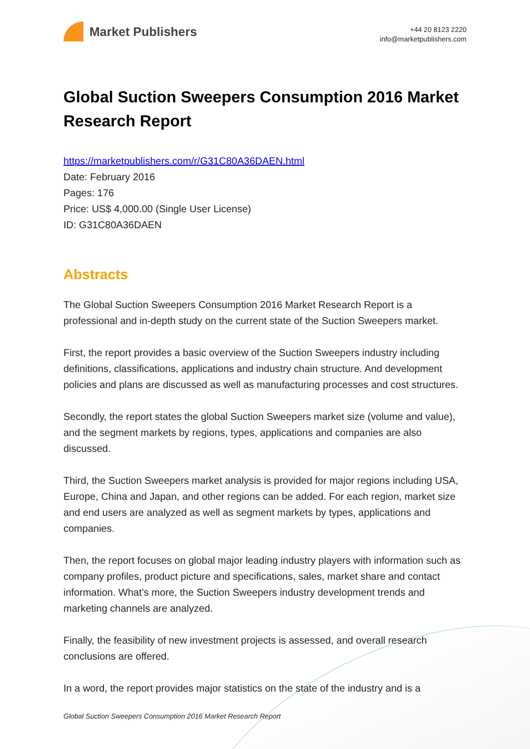Market Publishers
+44 20 8123 2220
info@marketpublishers.com
Global Suction Sweepers Consumption 2016 Market Research Report
https://marketpublishers.com/r/G31C80A36DAEN.html
Date: February 2016
Pages: 176
Price: US$ 4,000.00 (Single User License)
ID: G31C80A36DAEN
Abstracts
The Global Suction Sweepers Consumption 2016 Market Research Report is a professional and in-depth study on the current state of the Suction Sweepers market.
First, the report provides a basic overview of the Suction Sweepers industry including definitions, classifications, applications and industry chain structure. And development policies and plans are discussed as well as manufacturing processes and cost structures.
Secondly, the report states the global Suction Sweepers market size (volume and value), and the segment markets by regions, types, applications and companies are also discussed.
Third, the Suction Sweepers market analysis is provided for major regions including USA, Europe, China and Japan, and other regions can be added. For each region, market size and end users are analyzed as well as segment markets by types, applications and companies.
Then, the report focuses on global major leading industry players with information such as company profiles, product picture and specifications, sales, market share and contact information. What’s more, the Suction Sweepers industry development trends and marketing channels are analyzed.
Finally, the feasibility of new investment projects is assessed, and overall research conclusions are offered.
In a word, the report provides major statistics on the state of the industry and is a
Global Suction Sweepers Consumption 2016 Market Research Report